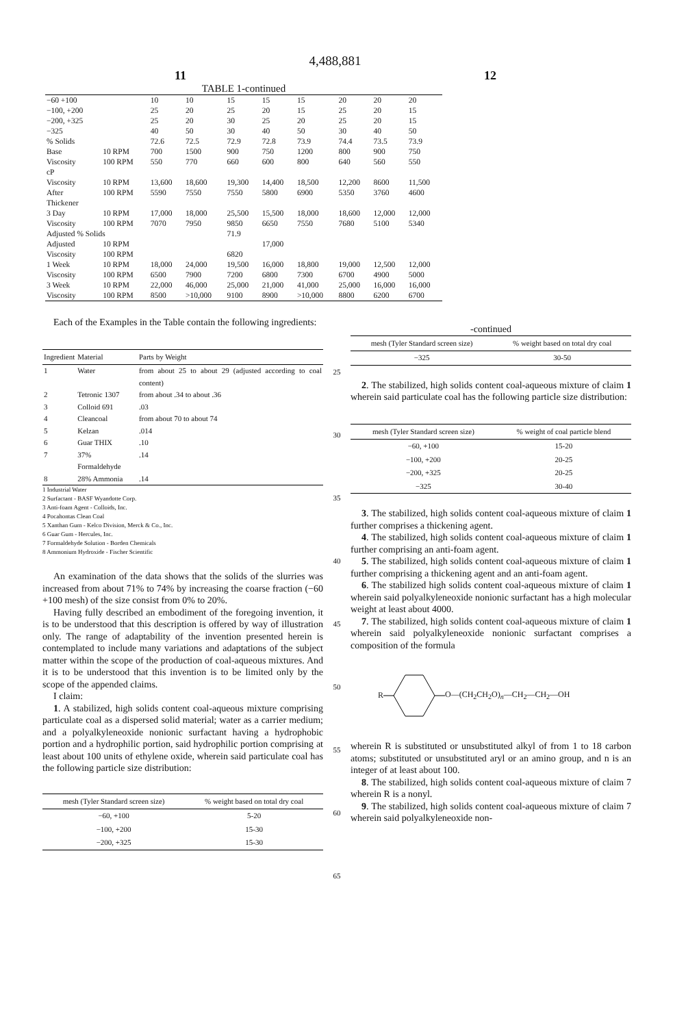11 4,488,881 12
TABLE 1-continued
| −60 +100 | | 10 | 10 | 15 | 15 | 15 | 20 | 20 | 20 |
| −100, +200 | | 25 | 20 | 25 | 20 | 15 | 25 | 20 | 15 |
| −200, +325 | | 25 | 20 | 30 | 25 | 20 | 25 | 20 | 15 |
| −325 | | 40 | 50 | 30 | 40 | 50 | 30 | 40 | 50 |
| % Solids | | 72.6 | 72.5 | 72.9 | 72.8 | 73.9 | 74.4 | 73.5 | 73.9 |
| Base | 10 RPM | 700 | 1500 | 900 | 750 | 1200 | 800 | 900 | 750 |
| Viscosity cP | 100 RPM | 550 | 770 | 660 | 600 | 800 | 640 | 560 | 550 |
| Viscosity | 10 RPM | 13,600 | 18,600 | 19,300 | 14,400 | 18,500 | 12,200 | 8600 | 11,500 |
| After Thickener | 100 RPM | 5590 | 7550 | 7550 | 5800 | 6900 | 5350 | 3760 | 4600 |
| 3 Day | 10 RPM | 17,000 | 18,000 | 25,500 | 15,500 | 18,000 | 18,600 | 12,000 | 12,000 |
| Viscosity | 100 RPM | 7070 | 7950 | 9850 | 6650 | 7550 | 7680 | 5100 | 5340 |
| Adjusted % Solids | | | | 71.9 | | | | | |
| Adjusted | 10 RPM | | | | 17,000 | | | | |
| Viscosity | 100 RPM | | | 6820 | | | | | |
| 1 Week | 10 RPM | 18,000 | 24,000 | 19,500 | 16,000 | 18,800 | 19,000 | 12,500 | 12,000 |
| Viscosity | 100 RPM | 6500 | 7900 | 7200 | 6800 | 7300 | 6700 | 4900 | 5000 |
| 3 Week | 10 RPM | 22,000 | 46,000 | 25,000 | 21,000 | 41,000 | 25,000 | 16,000 | 16,000 |
| Viscosity | 100 RPM | 8500 | >10,000 | 9100 | 8900 | >10,000 | 8800 | 6200 | 6700 |
Each of the Examples in the Table contain the following ingredients:
| Ingredient | Material | Parts by Weight |
| --- | --- | --- |
| 1 | Water | from about 25 to about 29 (adjusted according to coal content) |
| 2 | Tetronic 1307 | from about .34 to about .36 |
| 3 | Colloid 691 | .03 |
| 4 | Cleancoal | from about 70 to about 74 |
| 5 | Kelzan | .014 |
| 6 | Guar THIX | .10 |
| 7 | 37% Formaldehyde | .14 |
| 8 | 28% Ammonia | .14 |
1 Industrial Water
2 Surfactant - BASF Wyandotte Corp.
3 Anti-foam Agent - Colloids, Inc.
4 Pocahontas Clean Coal
5 Xanthan Gum - Kelco Division, Merck & Co., Inc.
6 Guar Gum - Hercules, Inc.
7 Formaldehyde Solution - Borden Chemicals
8 Ammonium Hydroxide - Fischer Scientific
An examination of the data shows that the solids of the slurries was increased from about 71% to 74% by increasing the coarse fraction (−60 +100 mesh) of the size consist from 0% to 20%.
Having fully described an embodiment of the foregoing invention, it is to be understood that this description is offered by way of illustration only. The range of adaptability of the invention presented herein is contemplated to include many variations and adaptations of the subject matter within the scope of the production of coal-aqueous mixtures. And it is to be understood that this invention is to be limited only by the scope of the appended claims.
I claim:
1. A stabilized, high solids content coal-aqueous mixture comprising particulate coal as a dispersed solid material; water as a carrier medium; and a polyalkyleneoxide nonionic surfactant having a hydrophobic portion and a hydrophilic portion, said hydrophilic portion comprising at least about 100 units of ethylene oxide, wherein said particulate coal has the following particle size distribution:
| mesh (Tyler Standard screen size) | % weight based on total dry coal |
| --- | --- |
| −60, +100 | 5-20 |
| −100, +200 | 15-30 |
| −200, +325 | 15-30 |
25
30
35
40
45
50
55
60
65
-continued
| mesh (Tyler Standard screen size) | % weight based on total dry coal |
| --- | --- |
| −325 | 30-50 |
2. The stabilized, high solids content coal-aqueous mixture of claim 1 wherein said particulate coal has the following particle size distribution:
| mesh (Tyler Standard screen size) | % weight of coal particle blend |
| --- | --- |
| −60, +100 | 15-20 |
| −100, +200 | 20-25 |
| −200, +325 | 20-25 |
| −325 | 30-40 |
3. The stabilized, high solids content coal-aqueous mixture of claim 1 further comprises a thickening agent.
4. The stabilized, high solids content coal-aqueous mixture of claim 1 further comprising an anti-foam agent.
5. The stabilized, high solids content coal-aqueous mixture of claim 1 further comprising a thickening agent and an anti-foam agent.
6. The stabilized high solids content coal-aqueous mixture of claim 1 wherein said polyalkyleneoxide nonionic surfactant has a high molecular weight at least about 4000.
7. The stabilized, high solids content coal-aqueous mixture of claim 1 wherein said polyalkyleneoxide nonionic surfactant comprises a composition of the formula
R O—(CH<sub>2</sub>CH<sub>2</sub>O)<sub>n</sub>—CH<sub>2</sub>—CH<sub>2</sub>—OH
wherein R is substituted or unsubstituted alkyl of from 1 to 18 carbon atoms; substituted or unsubstituted aryl or an amino group, and n is an integer of at least about 100.
8. The stabilized, high solids content coal-aqueous mixture of claim 7 wherein R is a nonyl.
9. The stabilized, high solids content coal-aqueous mixture of claim 7 wherein said polyalkyleneoxide non-